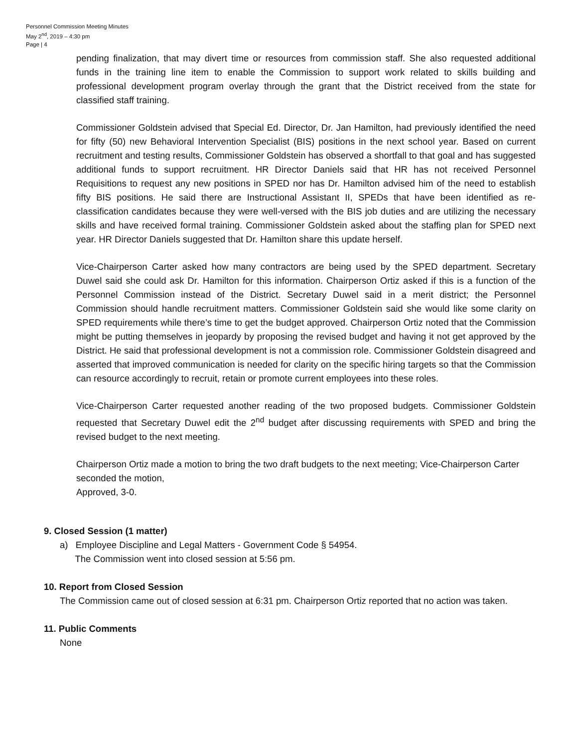Personnel Commission Meeting Minutes
May 2<sup>nd</sup>, 2019 – 4:30 pm
Page | 4
pending finalization, that may divert time or resources from commission staff. She also requested additional funds in the training line item to enable the Commission to support work related to skills building and professional development program overlay through the grant that the District received from the state for classified staff training.
Commissioner Goldstein advised that Special Ed. Director, Dr. Jan Hamilton, had previously identified the need for fifty (50) new Behavioral Intervention Specialist (BIS) positions in the next school year. Based on current recruitment and testing results, Commissioner Goldstein has observed a shortfall to that goal and has suggested additional funds to support recruitment. HR Director Daniels said that HR has not received Personnel Requisitions to request any new positions in SPED nor has Dr. Hamilton advised him of the need to establish fifty BIS positions. He said there are Instructional Assistant II, SPEDs that have been identified as re-classification candidates because they were well-versed with the BIS job duties and are utilizing the necessary skills and have received formal training. Commissioner Goldstein asked about the staffing plan for SPED next year. HR Director Daniels suggested that Dr. Hamilton share this update herself.
Vice-Chairperson Carter asked how many contractors are being used by the SPED department. Secretary Duwel said she could ask Dr. Hamilton for this information. Chairperson Ortiz asked if this is a function of the Personnel Commission instead of the District. Secretary Duwel said in a merit district; the Personnel Commission should handle recruitment matters. Commissioner Goldstein said she would like some clarity on SPED requirements while there’s time to get the budget approved. Chairperson Ortiz noted that the Commission might be putting themselves in jeopardy by proposing the revised budget and having it not get approved by the District. He said that professional development is not a commission role. Commissioner Goldstein disagreed and asserted that improved communication is needed for clarity on the specific hiring targets so that the Commission can resource accordingly to recruit, retain or promote current employees into these roles.
Vice-Chairperson Carter requested another reading of the two proposed budgets. Commissioner Goldstein requested that Secretary Duwel edit the 2<sup>nd</sup> budget after discussing requirements with SPED and bring the revised budget to the next meeting.
Chairperson Ortiz made a motion to bring the two draft budgets to the next meeting; Vice-Chairperson Carter seconded the motion,
Approved, 3-0.
9. Closed Session (1 matter)
a) Employee Discipline and Legal Matters - Government Code § 54954.
The Commission went into closed session at 5:56 pm.
10. Report from Closed Session
The Commission came out of closed session at 6:31 pm. Chairperson Ortiz reported that no action was taken.
11. Public Comments
None